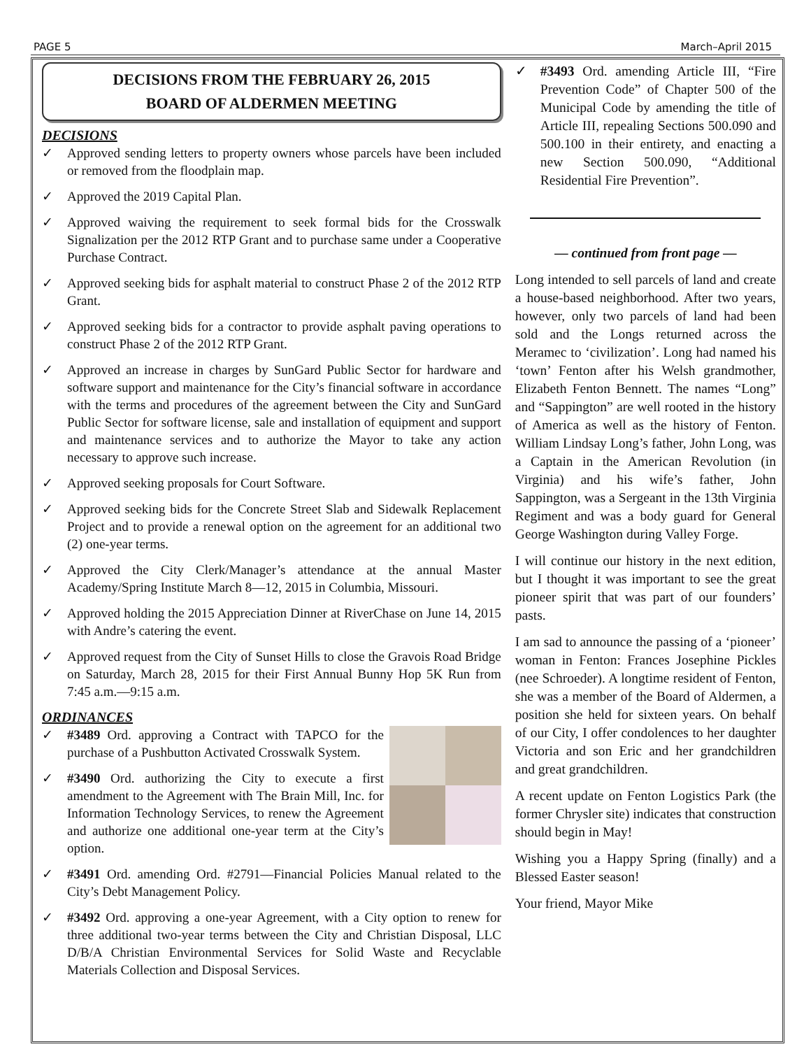PAGE 5 March–April 2015
DECISIONS FROM THE FEBRUARY 26, 2015
BOARD OF ALDERMEN MEETING
DECISIONS
✓ Approved sending letters to property owners whose parcels have been included or removed from the floodplain map.
✓ Approved the 2019 Capital Plan.
✓ Approved waiving the requirement to seek formal bids for the Crosswalk Signalization per the 2012 RTP Grant and to purchase same under a Cooperative Purchase Contract.
✓ Approved seeking bids for asphalt material to construct Phase 2 of the 2012 RTP Grant.
✓ Approved seeking bids for a contractor to provide asphalt paving operations to construct Phase 2 of the 2012 RTP Grant.
✓ Approved an increase in charges by SunGard Public Sector for hardware and software support and maintenance for the City’s financial software in accordance with the terms and procedures of the agreement between the City and SunGard Public Sector for software license, sale and installation of equipment and support and maintenance services and to authorize the Mayor to take any action necessary to approve such increase.
✓ Approved seeking proposals for Court Software.
✓ Approved seeking bids for the Concrete Street Slab and Sidewalk Replacement Project and to provide a renewal option on the agreement for an additional two (2) one-year terms.
✓ Approved the City Clerk/Manager’s attendance at the annual Master Academy/Spring Institute March 8—12, 2015 in Columbia, Missouri.
✓ Approved holding the 2015 Appreciation Dinner at RiverChase on June 14, 2015 with Andre’s catering the event.
✓ Approved request from the City of Sunset Hills to close the Gravois Road Bridge on Saturday, March 28, 2015 for their First Annual Bunny Hop 5K Run from 7:45 a.m.—9:15 a.m.
ORDINANCES
✓ #3489 Ord. approving a Contract with TAPCO for the purchase of a Pushbutton Activated Crosswalk System.
✓ #3490 Ord. authorizing the City to execute a first amendment to the Agreement with The Brain Mill, Inc. for Information Technology Services, to renew the Agreement and authorize one additional one-year term at the City’s option.
✓ #3491 Ord. amending Ord. #2791—Financial Policies Manual related to the City’s Debt Management Policy.
✓ #3492 Ord. approving a one-year Agreement, with a City option to renew for three additional two-year terms between the City and Christian Disposal, LLC D/B/A Christian Environmental Services for Solid Waste and Recyclable Materials Collection and Disposal Services.
✓ #3493 Ord. amending Article III, “Fire Prevention Code” of Chapter 500 of the Municipal Code by amending the title of Article III, repealing Sections 500.090 and 500.100 in their entirety, and enacting a new Section 500.090, “Additional Residential Fire Prevention”.
— continued from front page —
Long intended to sell parcels of land and create a house-based neighborhood. After two years, however, only two parcels of land had been sold and the Longs returned across the Meramec to ‘civilization’. Long had named his ‘town’ Fenton after his Welsh grandmother, Elizabeth Fenton Bennett. The names “Long” and “Sappington” are well rooted in the history of America as well as the history of Fenton. William Lindsay Long’s father, John Long, was a Captain in the American Revolution (in Virginia) and his wife’s father, John Sappington, was a Sergeant in the 13th Virginia Regiment and was a body guard for General George Washington during Valley Forge.
I will continue our history in the next edition, but I thought it was important to see the great pioneer spirit that was part of our founders’ pasts.
I am sad to announce the passing of a ‘pioneer’ woman in Fenton: Frances Josephine Pickles (nee Schroeder). A longtime resident of Fenton, she was a member of the Board of Aldermen, a position she held for sixteen years. On behalf of our City, I offer condolences to her daughter Victoria and son Eric and her grandchildren and great grandchildren.
A recent update on Fenton Logistics Park (the former Chrysler site) indicates that construction should begin in May!
Wishing you a Happy Spring (finally) and a Blessed Easter season!
Your friend, Mayor Mike